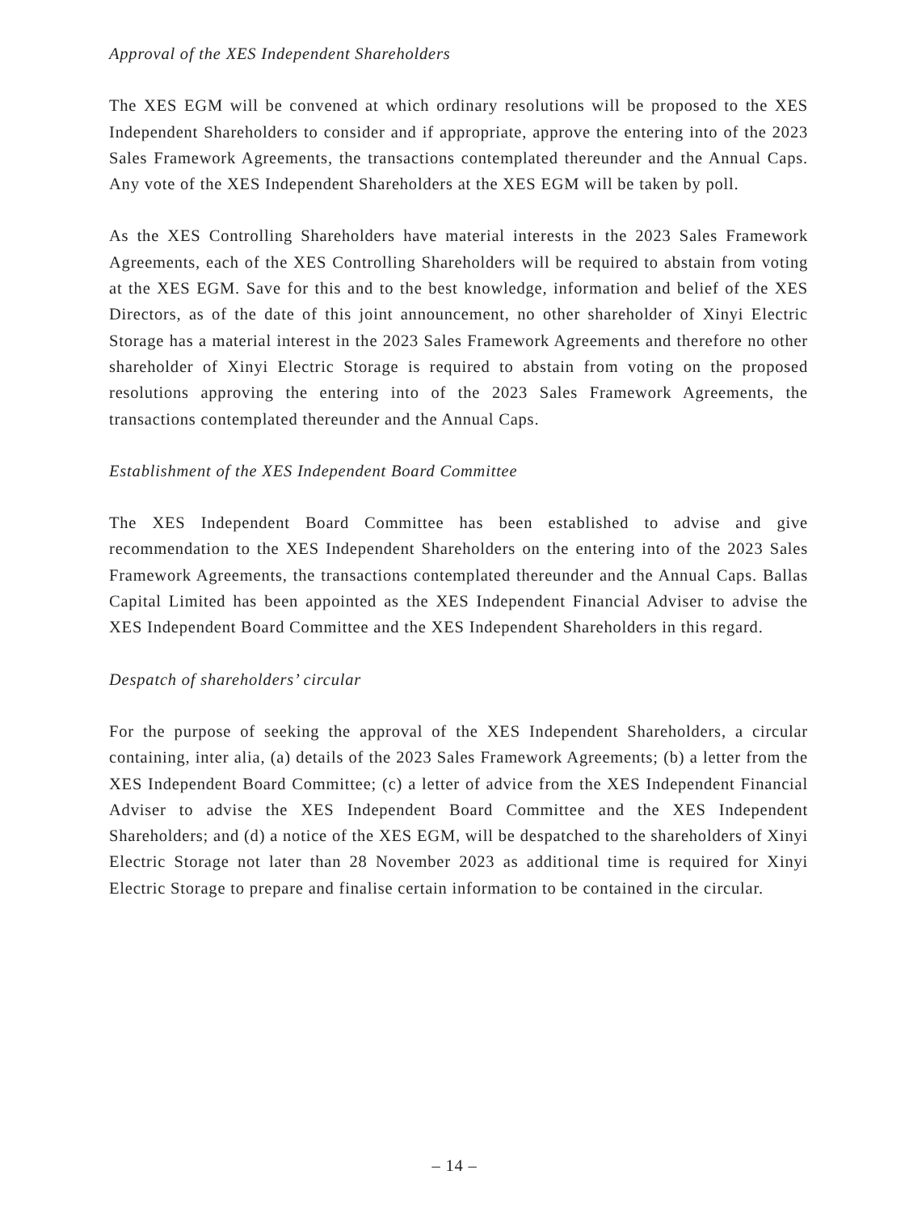Approval of the XES Independent Shareholders
The XES EGM will be convened at which ordinary resolutions will be proposed to the XES Independent Shareholders to consider and if appropriate, approve the entering into of the 2023 Sales Framework Agreements, the transactions contemplated thereunder and the Annual Caps. Any vote of the XES Independent Shareholders at the XES EGM will be taken by poll.
As the XES Controlling Shareholders have material interests in the 2023 Sales Framework Agreements, each of the XES Controlling Shareholders will be required to abstain from voting at the XES EGM. Save for this and to the best knowledge, information and belief of the XES Directors, as of the date of this joint announcement, no other shareholder of Xinyi Electric Storage has a material interest in the 2023 Sales Framework Agreements and therefore no other shareholder of Xinyi Electric Storage is required to abstain from voting on the proposed resolutions approving the entering into of the 2023 Sales Framework Agreements, the transactions contemplated thereunder and the Annual Caps.
Establishment of the XES Independent Board Committee
The XES Independent Board Committee has been established to advise and give recommendation to the XES Independent Shareholders on the entering into of the 2023 Sales Framework Agreements, the transactions contemplated thereunder and the Annual Caps. Ballas Capital Limited has been appointed as the XES Independent Financial Adviser to advise the XES Independent Board Committee and the XES Independent Shareholders in this regard.
Despatch of shareholders’ circular
For the purpose of seeking the approval of the XES Independent Shareholders, a circular containing, inter alia, (a) details of the 2023 Sales Framework Agreements; (b) a letter from the XES Independent Board Committee; (c) a letter of advice from the XES Independent Financial Adviser to advise the XES Independent Board Committee and the XES Independent Shareholders; and (d) a notice of the XES EGM, will be despatched to the shareholders of Xinyi Electric Storage not later than 28 November 2023 as additional time is required for Xinyi Electric Storage to prepare and finalise certain information to be contained in the circular.
– 14 –